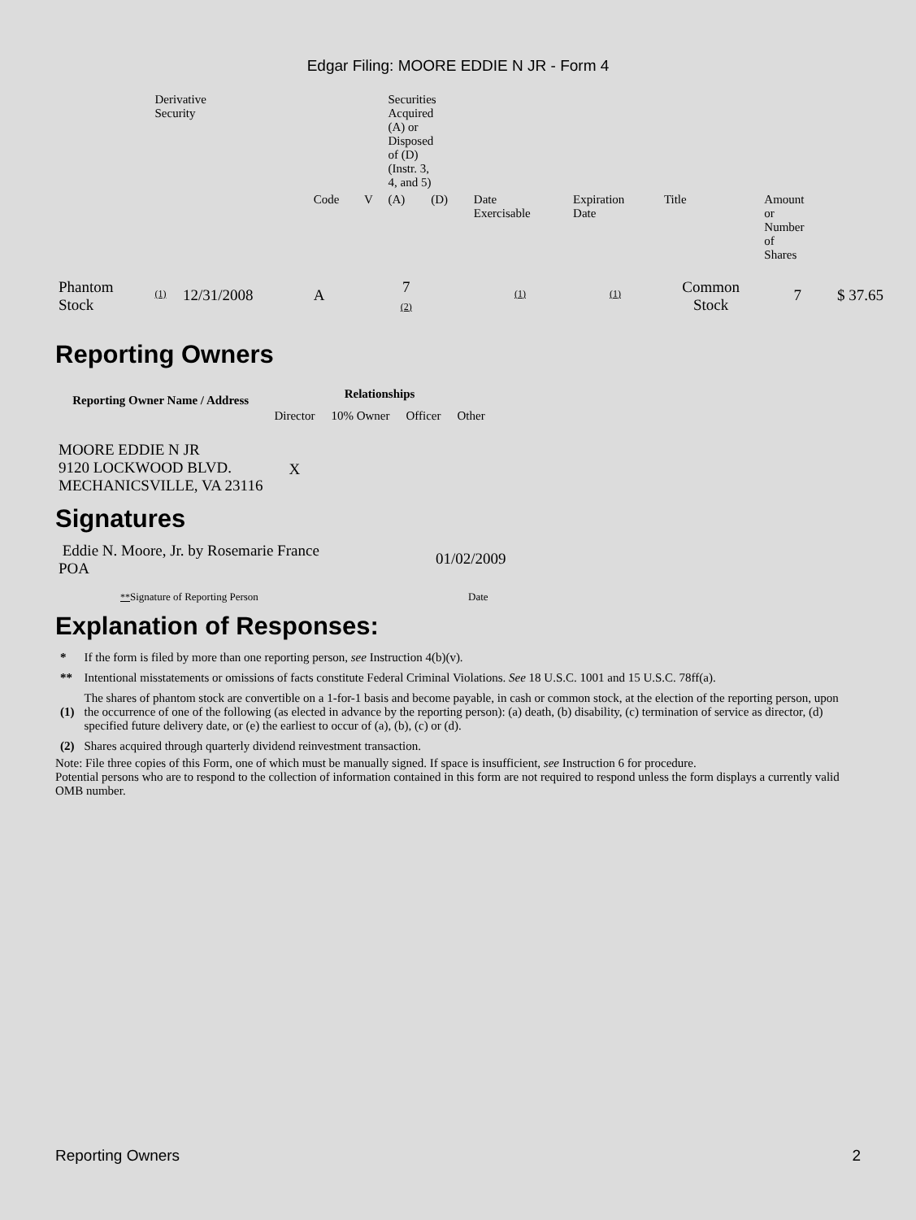Edgar Filing: MOORE EDDIE N JR - Form 4
| | Derivative Security | | | | | Securities Acquired (A) or Disposed of (D) (Instr. 3, 4, and 5) | | | | | | |
| | | | | Code | V | (A) | (D) | Date Exercisable | Expiration Date | Title | Amount or Number of Shares | |
| Phantom Stock | (1) | 12/31/2008 | | A | | 7 (2) | | (1) | (1) | Common Stock | 7 | $ 37.65 |
Reporting Owners
| Reporting Owner Name / Address | Relationships | | | |
| --- | --- | --- | --- | --- |
| | Director | 10% Owner | Officer | Other |
| MOORE EDDIE N JR 9120 LOCKWOOD BLVD. MECHANICSVILLE, VA 23116 | X | | | |
Signatures
| Eddie N. Moore, Jr. by Rosemarie France POA | 01/02/2009 |
| ** Signature of Reporting Person | Date |
Explanation of Responses:
| * | If the form is filed by more than one reporting person, see Instruction 4(b)(v). |
| ** | Intentional misstatements or omissions of facts constitute Federal Criminal Violations. See 18 U.S.C. 1001 and 15 U.S.C. 78ff(a). |
| (1) | The shares of phantom stock are convertible on a 1-for-1 basis and become payable, in cash or common stock, at the election of the reporting person, upon the occurrence of one of the following (as elected in advance by the reporting person): (a) death, (b) disability, (c) termination of service as director, (d) specified future delivery date, or (e) the earliest to occur of (a), (b), (c) or (d). |
| (2) | Shares acquired through quarterly dividend reinvestment transaction. |
Note: File three copies of this Form, one of which must be manually signed. If space is insufficient, see Instruction 6 for procedure.
Potential persons who are to respond to the collection of information contained in this form are not required to respond unless the form displays a currently valid OMB number.
Reporting Owners 2